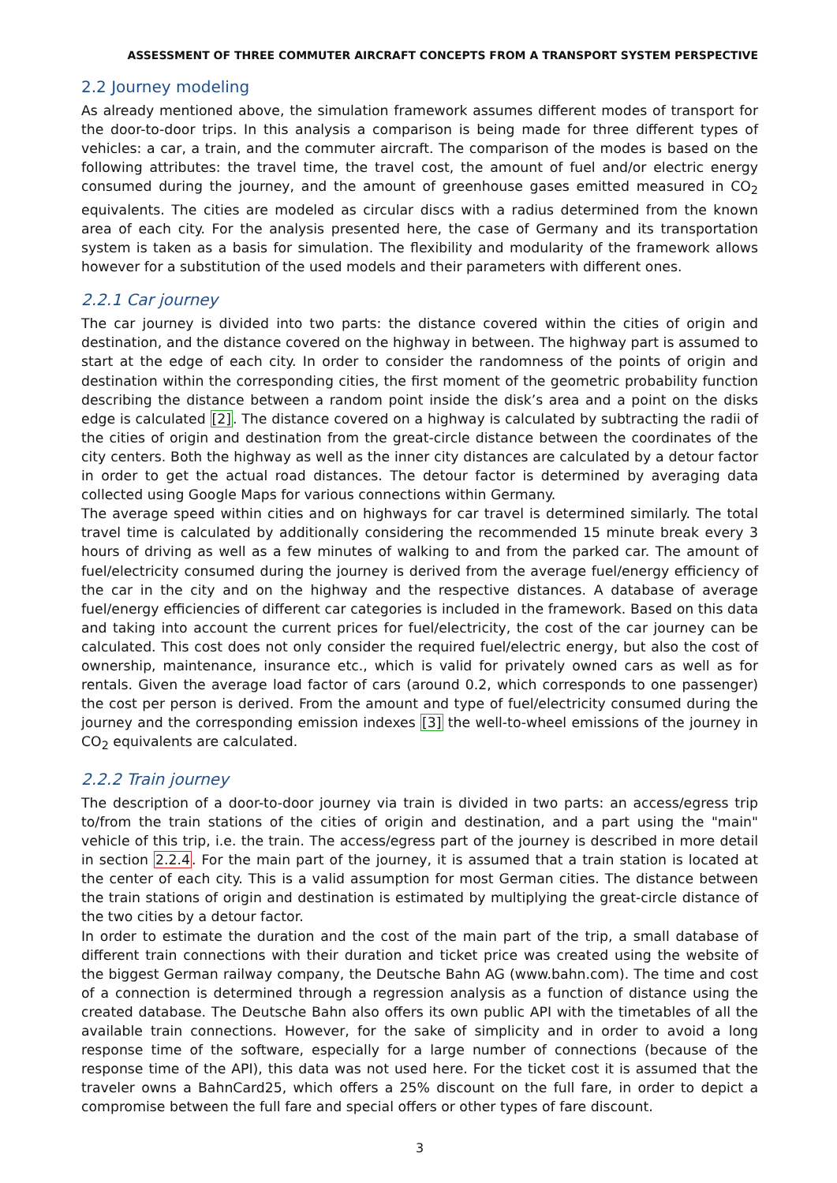ASSESSMENT OF THREE COMMUTER AIRCRAFT CONCEPTS FROM A TRANSPORT SYSTEM PERSPECTIVE
2.2 Journey modeling
As already mentioned above, the simulation framework assumes different modes of transport for the door-to-door trips. In this analysis a comparison is being made for three different types of vehicles: a car, a train, and the commuter aircraft. The comparison of the modes is based on the following attributes: the travel time, the travel cost, the amount of fuel and/or electric energy consumed during the journey, and the amount of greenhouse gases emitted measured in CO<sub>2</sub> equivalents. The cities are modeled as circular discs with a radius determined from the known area of each city. For the analysis presented here, the case of Germany and its transportation system is taken as a basis for simulation. The flexibility and modularity of the framework allows however for a substitution of the used models and their parameters with different ones.
2.2.1 Car journey
The car journey is divided into two parts: the distance covered within the cities of origin and destination, and the distance covered on the highway in between. The highway part is assumed to start at the edge of each city. In order to consider the randomness of the points of origin and destination within the corresponding cities, the first moment of the geometric probability function describing the distance between a random point inside the disk’s area and a point on the disks edge is calculated [2]. The distance covered on a highway is calculated by subtracting the radii of the cities of origin and destination from the great-circle distance between the coordinates of the city centers. Both the highway as well as the inner city distances are calculated by a detour factor in order to get the actual road distances. The detour factor is determined by averaging data collected using Google Maps for various connections within Germany.
The average speed within cities and on highways for car travel is determined similarly. The total travel time is calculated by additionally considering the recommended 15 minute break every 3 hours of driving as well as a few minutes of walking to and from the parked car. The amount of fuel/electricity consumed during the journey is derived from the average fuel/energy efficiency of the car in the city and on the highway and the respective distances. A database of average fuel/energy efficiencies of different car categories is included in the framework. Based on this data and taking into account the current prices for fuel/electricity, the cost of the car journey can be calculated. This cost does not only consider the required fuel/electric energy, but also the cost of ownership, maintenance, insurance etc., which is valid for privately owned cars as well as for rentals. Given the average load factor of cars (around 0.2, which corresponds to one passenger) the cost per person is derived. From the amount and type of fuel/electricity consumed during the journey and the corresponding emission indexes [3] the well-to-wheel emissions of the journey in CO<sub>2</sub> equivalents are calculated.
2.2.2 Train journey
The description of a door-to-door journey via train is divided in two parts: an access/egress trip to/from the train stations of the cities of origin and destination, and a part using the "main" vehicle of this trip, i.e. the train. The access/egress part of the journey is described in more detail in section 2.2.4. For the main part of the journey, it is assumed that a train station is located at the center of each city. This is a valid assumption for most German cities. The distance between the train stations of origin and destination is estimated by multiplying the great-circle distance of the two cities by a detour factor.
In order to estimate the duration and the cost of the main part of the trip, a small database of different train connections with their duration and ticket price was created using the website of the biggest German railway company, the Deutsche Bahn AG (www.bahn.com). The time and cost of a connection is determined through a regression analysis as a function of distance using the created database. The Deutsche Bahn also offers its own public API with the timetables of all the available train connections. However, for the sake of simplicity and in order to avoid a long response time of the software, especially for a large number of connections (because of the response time of the API), this data was not used here. For the ticket cost it is assumed that the traveler owns a BahnCard25, which offers a 25% discount on the full fare, in order to depict a compromise between the full fare and special offers or other types of fare discount.
3